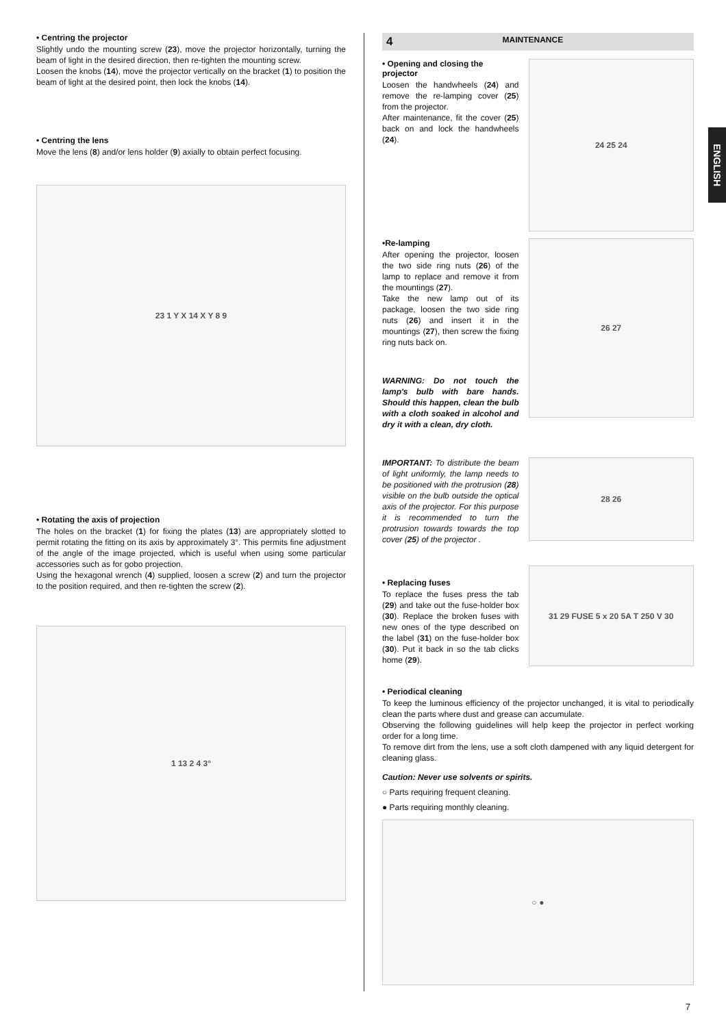• Centring the projector
Slightly undo the mounting screw (23), move the projector horizontally, turning the beam of light in the desired direction, then re-tighten the mounting screw.
Loosen the knobs (14), move the projector vertically on the bracket (1) to position the beam of light at the desired point, then lock the knobs (14).
• Centring the lens
Move the lens (8) and/or lens holder (9) axially to obtain perfect focusing.
23 1 Y X 14 X Y 8 9
• Rotating the axis of projection
The holes on the bracket (1) for fixing the plates (13) are appropriately slotted to permit rotating the fitting on its axis by approximately 3°. This permits fine adjustment of the angle of the image projected, which is useful when using some particular accessories such as for gobo projection.
Using the hexagonal wrench (4) supplied, loosen a screw (2) and turn the projector to the position required, and then re-tighten the screw (2).
1 13 2 4 3°
4 MAINTENANCE
• Opening and closing the projector
Loosen the handwheels (24) and remove the re-lamping cover (25) from the projector.
After maintenance, fit the cover (25) back on and lock the handwheels (24).
24 25 24
•Re-lamping
After opening the projector, loosen the two side ring nuts (26) of the lamp to replace and remove it from the mountings (27).
Take the new lamp out of its package, loosen the two side ring nuts (26) and insert it in the mountings (27), then screw the fixing ring nuts back on.
WARNING: Do not touch the lamp's bulb with bare hands. Should this happen, clean the bulb with a cloth soaked in alcohol and dry it with a clean, dry cloth.
26 27
IMPORTANT: To distribute the beam of light uniformly, the lamp needs to be positioned with the protrusion (28) visible on the bulb outside the optical axis of the projector. For this purpose it is recommended to turn the protrusion towards towards the top cover (25) of the projector .
28 26
• Replacing fuses
To replace the fuses press the tab (29) and take out the fuse-holder box (30). Replace the broken fuses with new ones of the type described on the label (31) on the fuse-holder box (30). Put it back in so the tab clicks home (29).
31 29 FUSE 5 x 20 5A T 250 V 30
• Periodical cleaning
To keep the luminous efficiency of the projector unchanged, it is vital to periodically clean the parts where dust and grease can accumulate.
Observing the following guidelines will help keep the projector in perfect working order for a long time.
To remove dirt from the lens, use a soft cloth dampened with any liquid detergent for cleaning glass.
Caution: Never use solvents or spirits.
○ Parts requiring frequent cleaning.
● Parts requiring monthly cleaning.
○ ●
ENGLISH
7